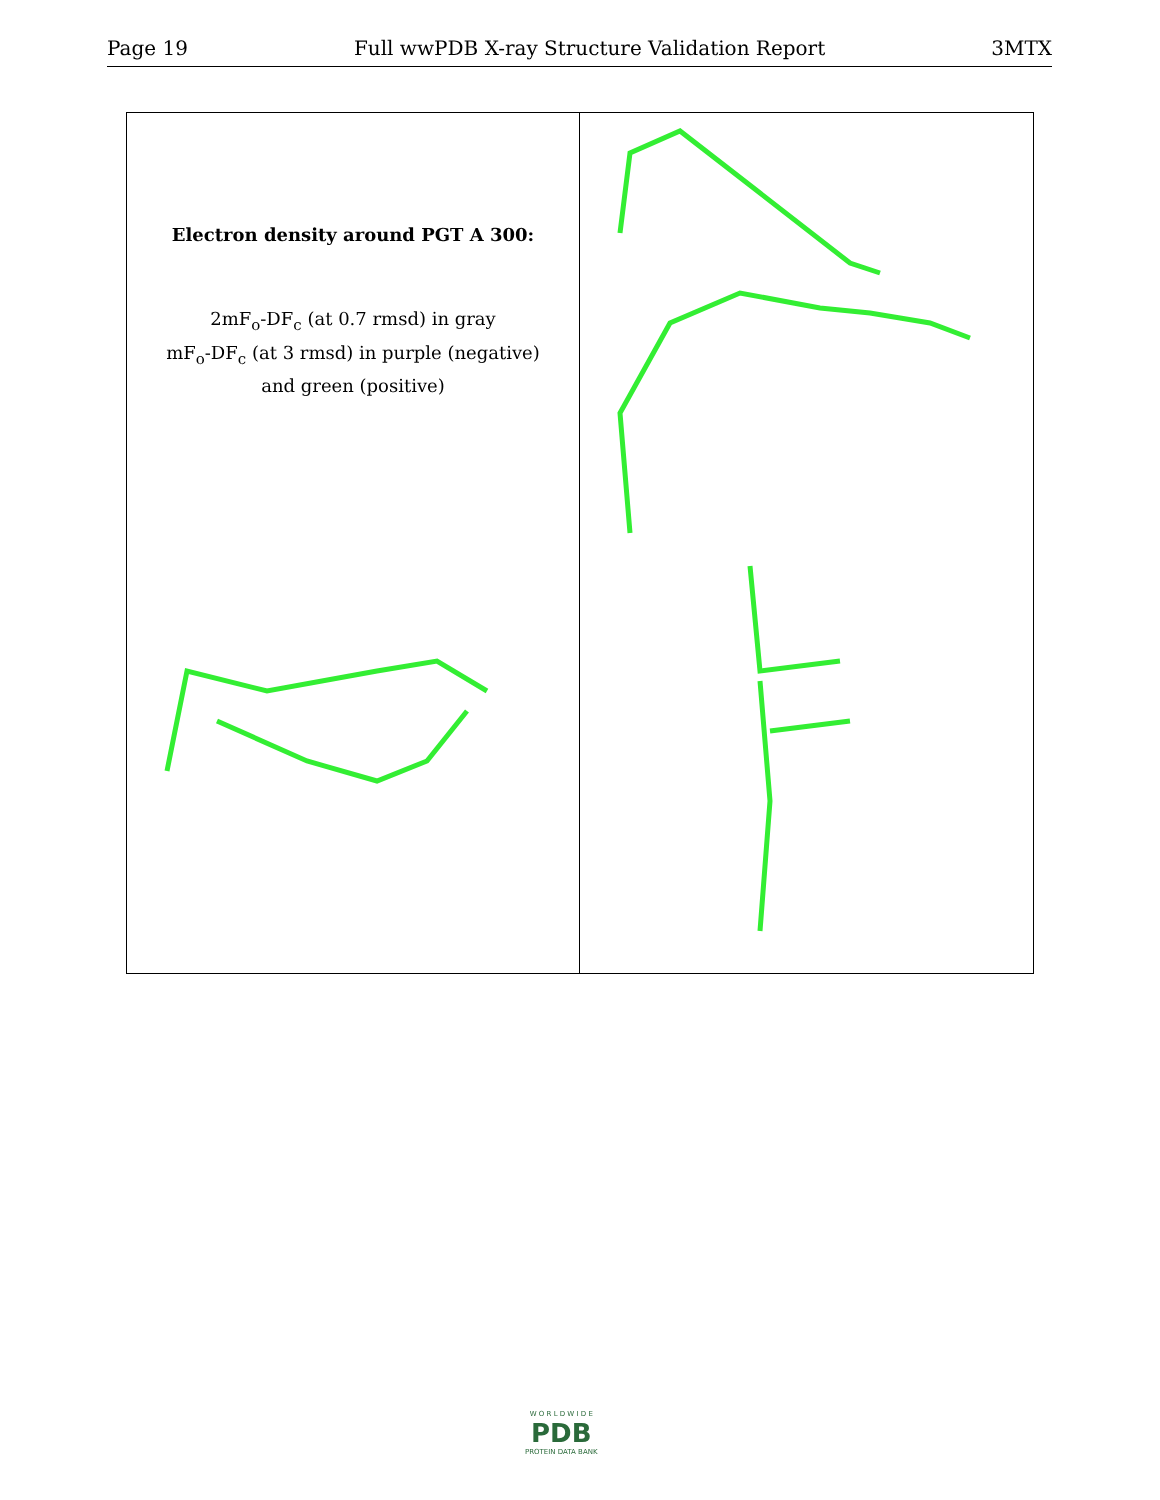Page 19 Full wwPDB X-ray Structure Validation Report 3MTX
Electron density around PGT A 300:
2mF<sub>o</sub>-DF<sub>c</sub> (at 0.7 rmsd) in gray
mF<sub>o</sub>-DF<sub>c</sub> (at 3 rmsd) in purple (negative)
and green (positive)
W O R L D W I D E
PDB
PROTEIN DATA BANK